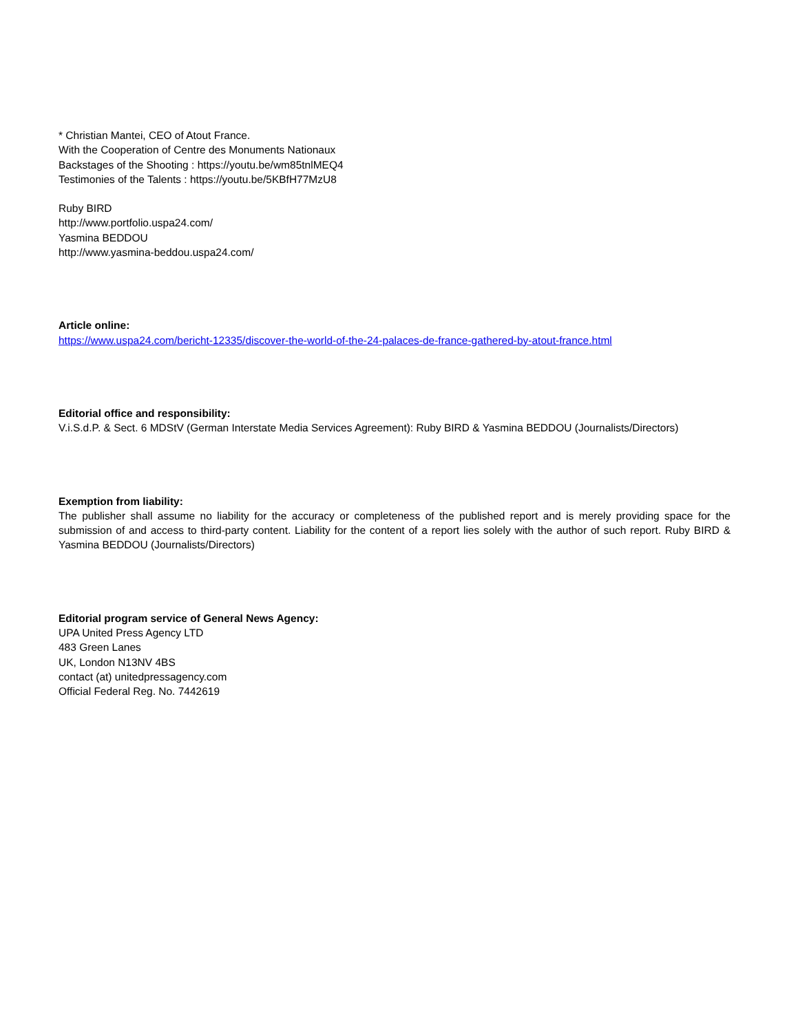* Christian Mantei, CEO of Atout France.
With the Cooperation of Centre des Monuments Nationaux
Backstages of the Shooting : https://youtu.be/wm85tnlMEQ4
Testimonies of the Talents : https://youtu.be/5KBfH77MzU8
Ruby BIRD
http://www.portfolio.uspa24.com/
Yasmina BEDDOU
http://www.yasmina-beddou.uspa24.com/
Article online:
https://www.uspa24.com/bericht-12335/discover-the-world-of-the-24-palaces-de-france-gathered-by-atout-france.html
Editorial office and responsibility:
V.i.S.d.P. & Sect. 6 MDStV (German Interstate Media Services Agreement): Ruby BIRD & Yasmina BEDDOU (Journalists/Directors)
Exemption from liability:
The publisher shall assume no liability for the accuracy or completeness of the published report and is merely providing space for the submission of and access to third-party content. Liability for the content of a report lies solely with the author of such report. Ruby BIRD & Yasmina BEDDOU (Journalists/Directors)
Editorial program service of General News Agency:
UPA United Press Agency LTD
483 Green Lanes
UK, London N13NV 4BS
contact (at) unitedpressagency.com
Official Federal Reg. No. 7442619